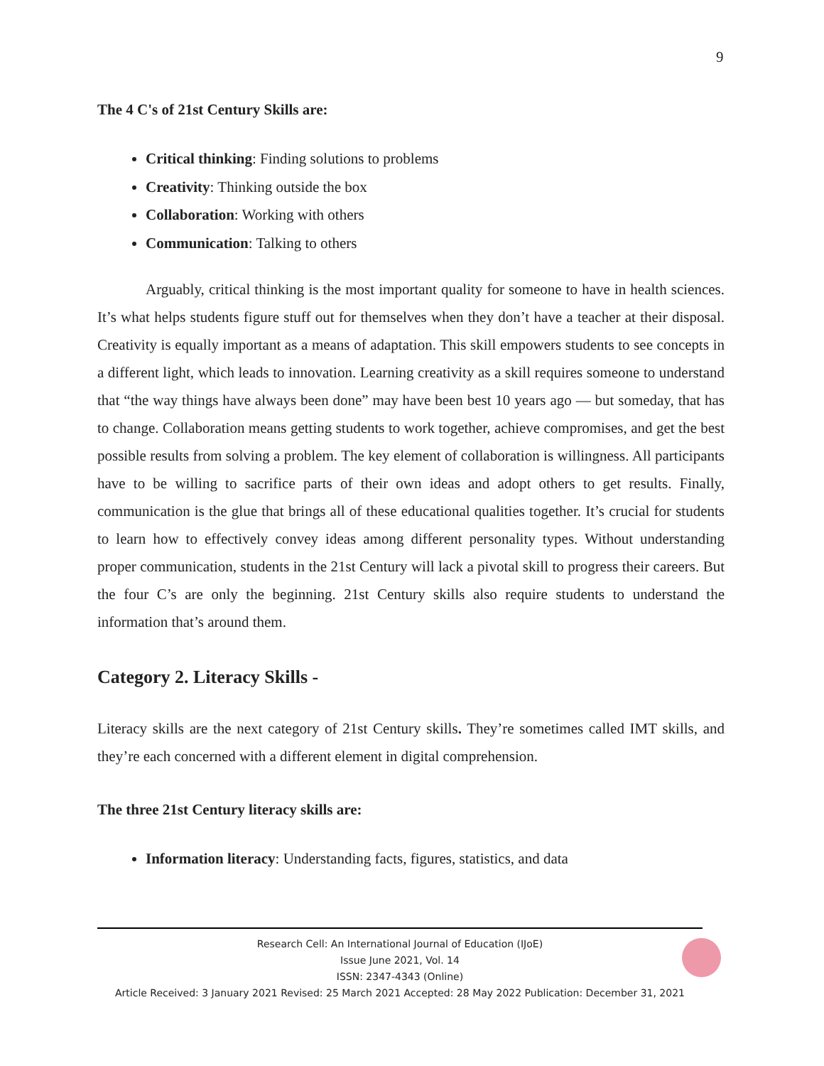9
The 4 C's of 21st Century Skills are:
Critical thinking: Finding solutions to problems
Creativity: Thinking outside the box
Collaboration: Working with others
Communication: Talking to others
Arguably, critical thinking is the most important quality for someone to have in health sciences. It’s what helps students figure stuff out for themselves when they don’t have a teacher at their disposal. Creativity is equally important as a means of adaptation. This skill empowers students to see concepts in a different light, which leads to innovation. Learning creativity as a skill requires someone to understand that “the way things have always been done” may have been best 10 years ago — but someday, that has to change. Collaboration means getting students to work together, achieve compromises, and get the best possible results from solving a problem. The key element of collaboration is willingness. All participants have to be willing to sacrifice parts of their own ideas and adopt others to get results. Finally, communication is the glue that brings all of these educational qualities together. It’s crucial for students to learn how to effectively convey ideas among different personality types. Without understanding proper communication, students in the 21st Century will lack a pivotal skill to progress their careers. But the four C’s are only the beginning. 21st Century skills also require students to understand the information that’s around them.
Category 2. Literacy Skills -
Literacy skills are the next category of 21st Century skills. They’re sometimes called IMT skills, and they’re each concerned with a different element in digital comprehension.
The three 21st Century literacy skills are:
Information literacy: Understanding facts, figures, statistics, and data
Research Cell: An International Journal of Education (IJoE)
Issue June 2021, Vol. 14
ISSN: 2347-4343 (Online)
Article Received: 3 January 2021 Revised: 25 March 2021 Accepted: 28 May 2022 Publication: December 31, 2021